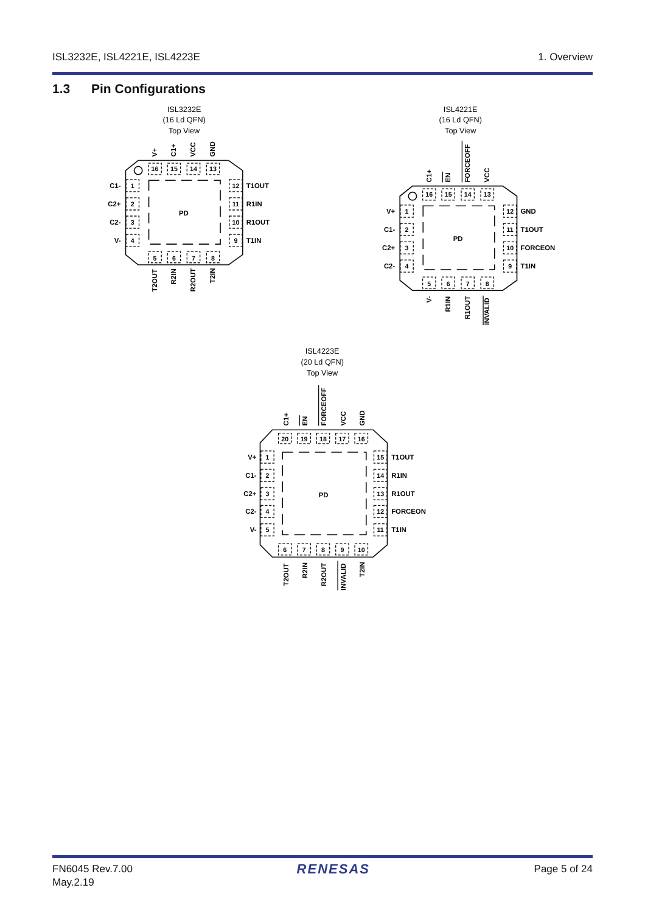ISL3232E, ISL4221E, ISL4223E 1. Overview
1.3 Pin Configurations
ISL3232E
(16 Ld QFN)
Top View
PD
16
15
14
13
1
2
3
4
12
11
10
9
5
6
7
8
V+
C1+
VCC
GND
C1-
C2+
C2-
V-
T1OUT
R1IN
R1OUT
T1IN
T2OUT
R2IN
R2OUT
T2IN
ISL4221E
(16 Ld QFN)
Top View
PD
16
15
14
13
1
2
3
4
12
11
10
9
5
6
7
8
C1+
EN
FORCEOFF
VCC
V+
C1-
C2+
C2-
GND
T1OUT
FORCEON
T1IN
V-
R1IN
R1OUT
INVALID
ISL4223E
(20 Ld QFN)
Top View
PD
20
19
18
17
16
1
2
3
4
5
15
14
13
12
11
6
7
8
9
10
C1+
EN
FORCEOFF
VCC
GND
V+
C1-
C2+
C2-
V-
T1OUT
R1IN
R1OUT
FORCEON
T1IN
T2OUT
R2IN
R2OUT
INVALID
T2IN
FN6045 Rev.7.00
May.2.19 RENESAS Page 5 of 24